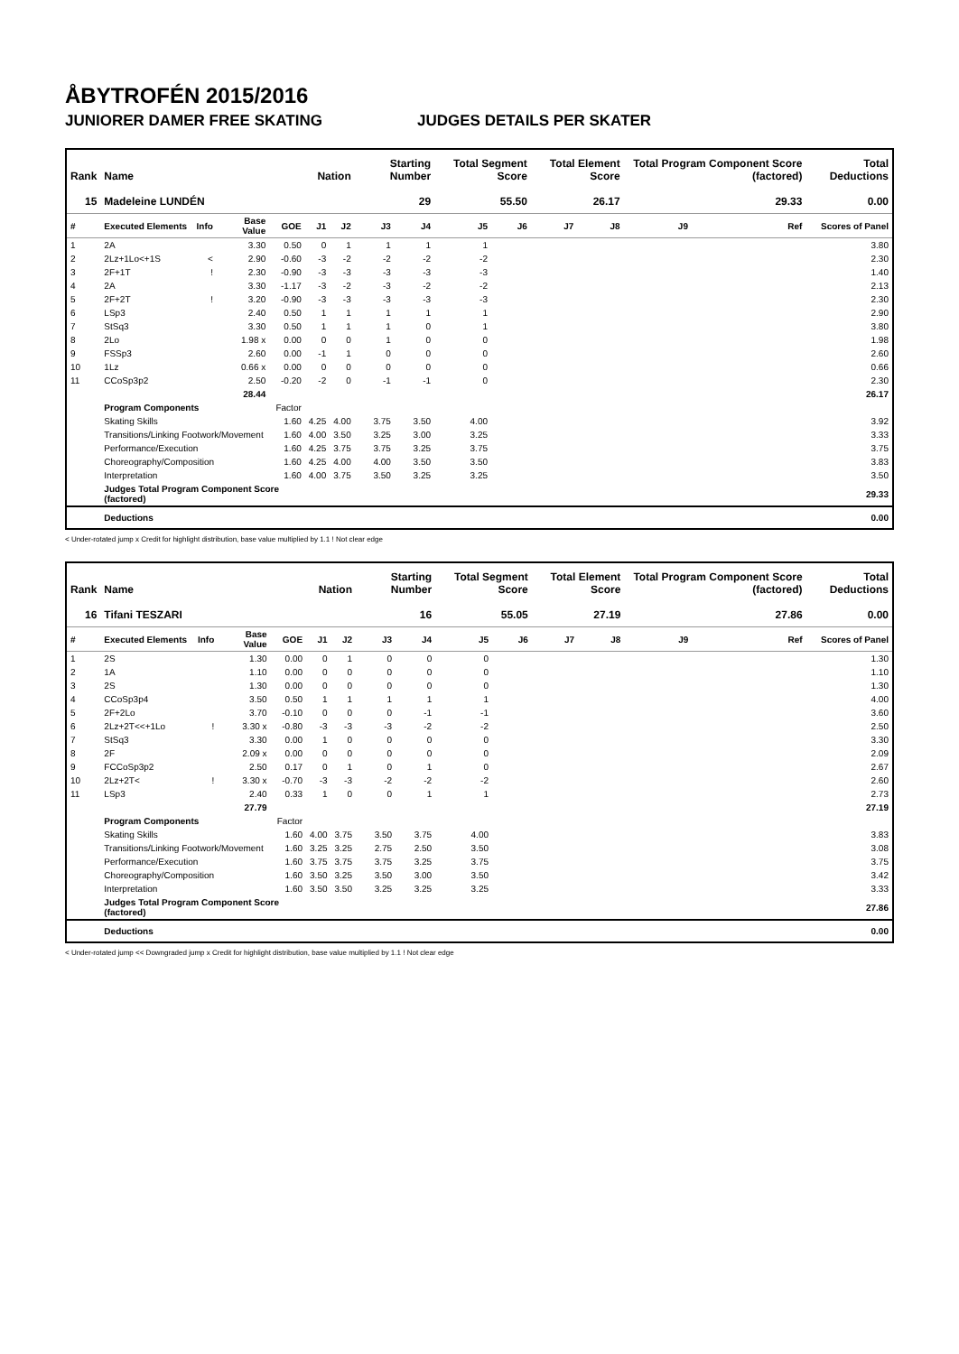ÅBYTROFÉN 2015/2016
JUNIORER DAMER FREE SKATING JUDGES DETAILS PER SKATER
| Rank | Name | | | | Nation | | Starting Number | | Total Segment Score | | Total Element Score | | Total Program Component Score (factored) | | | Total Deductions |
| --- | --- | --- | --- | --- | --- | --- | --- | --- | --- | --- | --- | --- | --- | --- | --- | --- |
| 15 | Madeleine LUNDÉN | | | | | | 29 | | 55.50 | | 26.17 | | 29.33 | | | 0.00 |
| # | Executed Elements | Info | Base Value | GOE | J1 | J2 | J3 | J4 | J5 | J6 | J7 | J8 | J9 | | Ref | Scores of Panel |
| 1 | 2A | | 3.30 | 0.50 | 0 | 1 | 1 | 1 | 1 | | | | | | | 3.80 |
| 2 | 2Lz+1Lo<+1S | < | 2.90 | -0.60 | -3 | -2 | -2 | -2 | -2 | | | | | | | 2.30 |
| 3 | 2F+1T | ! | 2.30 | -0.90 | -3 | -3 | -3 | -3 | -3 | | | | | | | 1.40 |
| 4 | 2A | | 3.30 | -1.17 | -3 | -2 | -3 | -2 | -2 | | | | | | | 2.13 |
| 5 | 2F+2T | ! | 3.20 | -0.90 | -3 | -3 | -3 | -3 | -3 | | | | | | | 2.30 |
| 6 | LSp3 | | 2.40 | 0.50 | 1 | 1 | 1 | 1 | 1 | | | | | | | 2.90 |
| 7 | StSq3 | | 3.30 | 0.50 | 1 | 1 | 1 | 0 | 1 | | | | | | | 3.80 |
| 8 | 2Lo | | 1.98 x | 0.00 | 0 | 0 | 1 | 0 | 0 | | | | | | | 1.98 |
| 9 | FSSp3 | | 2.60 | 0.00 | -1 | 1 | 0 | 0 | 0 | | | | | | | 2.60 |
| 10 | 1Lz | | 0.66 x | 0.00 | 0 | 0 | 0 | 0 | 0 | | | | | | | 0.66 |
| 11 | CCoSp3p2 | | 2.50 | -0.20 | -2 | 0 | -1 | -1 | 0 | | | | | | | 2.30 |
| | | | 28.44 | | | | | | | | | | | | | 26.17 |
| | Program Components | | | Factor | | | | | | | | | | | | |
| | Skating Skills | | | 1.60 | 4.25 | 4.00 | 3.75 | 3.50 | 4.00 | | | | | | | 3.92 |
| | Transitions/Linking Footwork/Movement | | | 1.60 | 4.00 | 3.50 | 3.25 | 3.00 | 3.25 | | | | | | | 3.33 |
| | Performance/Execution | | | 1.60 | 4.25 | 3.75 | 3.75 | 3.25 | 3.75 | | | | | | | 3.75 |
| | Choreography/Composition | | | 1.60 | 4.25 | 4.00 | 4.00 | 3.50 | 3.50 | | | | | | | 3.83 |
| | Interpretation | | | 1.60 | 4.00 | 3.75 | 3.50 | 3.25 | 3.25 | | | | | | | 3.50 |
| | Judges Total Program Component Score (factored) | | | | | | | | | | | | | | | 29.33 |
| | Deductions | | | | | | | | | | | | | | | 0.00 |
< Under-rotated jump x Credit for highlight distribution, base value multiplied by 1.1 ! Not clear edge
| Rank | Name | | | | Nation | | Starting Number | | Total Segment Score | | Total Element Score | | Total Program Component Score (factored) | | | Total Deductions |
| --- | --- | --- | --- | --- | --- | --- | --- | --- | --- | --- | --- | --- | --- | --- | --- | --- |
| 16 | Tifani TESZARI | | | | | | 16 | | 55.05 | | 27.19 | | 27.86 | | | 0.00 |
| # | Executed Elements | Info | Base Value | GOE | J1 | J2 | J3 | J4 | J5 | J6 | J7 | J8 | J9 | | Ref | Scores of Panel |
| 1 | 2S | | 1.30 | 0.00 | 0 | 1 | 0 | 0 | 0 | | | | | | | 1.30 |
| 2 | 1A | | 1.10 | 0.00 | 0 | 0 | 0 | 0 | 0 | | | | | | | 1.10 |
| 3 | 2S | | 1.30 | 0.00 | 0 | 0 | 0 | 0 | 0 | | | | | | | 1.30 |
| 4 | CCoSp3p4 | | 3.50 | 0.50 | 1 | 1 | 1 | 1 | 1 | | | | | | | 4.00 |
| 5 | 2F+2Lo | | 3.70 | -0.10 | 0 | 0 | 0 | -1 | -1 | | | | | | | 3.60 |
| 6 | 2Lz+2T<<+1Lo | ! | 3.30 x | -0.80 | -3 | -3 | -3 | -2 | -2 | | | | | | | 2.50 |
| 7 | StSq3 | | 3.30 | 0.00 | 1 | 0 | 0 | 0 | 0 | | | | | | | 3.30 |
| 8 | 2F | | 2.09 x | 0.00 | 0 | 0 | 0 | 0 | 0 | | | | | | | 2.09 |
| 9 | FCCoSp3p2 | | 2.50 | 0.17 | 0 | 1 | 0 | 1 | 0 | | | | | | | 2.67 |
| 10 | 2Lz+2T< | ! | 3.30 x | -0.70 | -3 | -3 | -2 | -2 | -2 | | | | | | | 2.60 |
| 11 | LSp3 | | 2.40 | 0.33 | 1 | 0 | 0 | 1 | 1 | | | | | | | 2.73 |
| | | | 27.79 | | | | | | | | | | | | | 27.19 |
| | Program Components | | | Factor | | | | | | | | | | | | |
| | Skating Skills | | | 1.60 | 4.00 | 3.75 | 3.50 | 3.75 | 4.00 | | | | | | | 3.83 |
| | Transitions/Linking Footwork/Movement | | | 1.60 | 3.25 | 3.25 | 2.75 | 2.50 | 3.50 | | | | | | | 3.08 |
| | Performance/Execution | | | 1.60 | 3.75 | 3.75 | 3.75 | 3.25 | 3.75 | | | | | | | 3.75 |
| | Choreography/Composition | | | 1.60 | 3.50 | 3.25 | 3.50 | 3.00 | 3.50 | | | | | | | 3.42 |
| | Interpretation | | | 1.60 | 3.50 | 3.50 | 3.25 | 3.25 | 3.25 | | | | | | | 3.33 |
| | Judges Total Program Component Score (factored) | | | | | | | | | | | | | | | 27.86 |
| | Deductions | | | | | | | | | | | | | | | 0.00 |
< Under-rotated jump << Downgraded jump x Credit for highlight distribution, base value multiplied by 1.1 ! Not clear edge